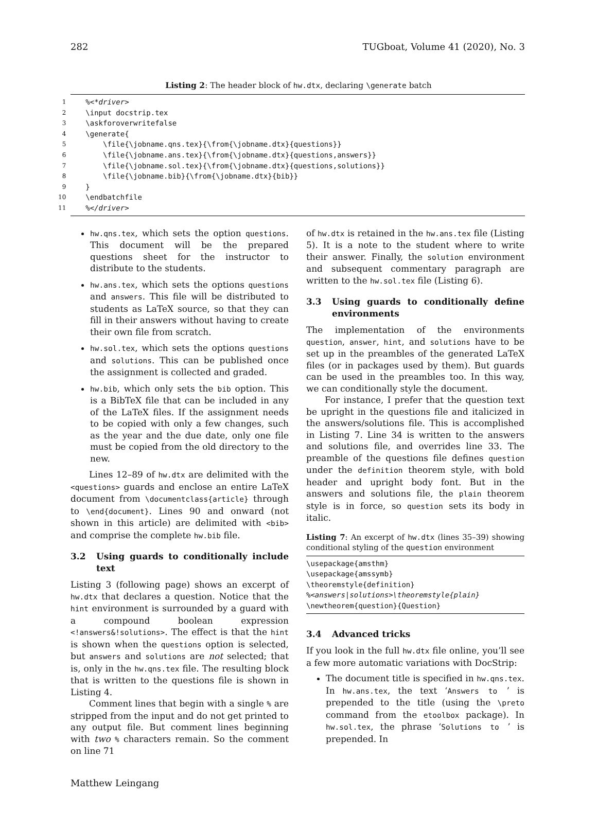282 TUGboat, Volume 41 (2020), No. 3
Listing 2: The header block of hw.dtx, declaring \generate batch
| 1 | %<*driver> |
| 2 | \input docstrip.tex |
| 3 | \askforoverwritefalse |
| 4 | \generate{ |
| 5 | \file{\jobname.qns.tex}{\from{\jobname.dtx}{questions}} |
| 6 | \file{\jobname.ans.tex}{\from{\jobname.dtx}{questions,answers}} |
| 7 | \file{\jobname.sol.tex}{\from{\jobname.dtx}{questions,solutions}} |
| 8 | \file{\jobname.bib}{\from{\jobname.dtx}{bib}} |
| 9 | } |
| 10 | \endbatchfile |
| 11 | %</driver> |
hw.qns.tex, which sets the option questions. This document will be the prepared questions sheet for the instructor to distribute to the students.
hw.ans.tex, which sets the options questions and answers. This file will be distributed to students as LaTeX source, so that they can fill in their answers without having to create their own file from scratch.
hw.sol.tex, which sets the options questions and solutions. This can be published once the assignment is collected and graded.
hw.bib, which only sets the bib option. This is a BibTeX file that can be included in any of the LaTeX files. If the assignment needs to be copied with only a few changes, such as the year and the due date, only one file must be copied from the old directory to the new.
Lines 12–89 of hw.dtx are delimited with the <questions> guards and enclose an entire LaTeX document from \documentclass{article} through to \end{document}. Lines 90 and onward (not shown in this article) are delimited with <bib> and comprise the complete hw.bib file.
3.2 Using guards to conditionally include text
Listing 3 (following page) shows an excerpt of hw.dtx that declares a question. Notice that the hint environment is surrounded by a guard with a compound boolean expression <!answers&!solutions>. The effect is that the hint is shown when the questions option is selected, but answers and solutions are not selected; that is, only in the hw.qns.tex file. The resulting block that is written to the questions file is shown in Listing 4.
Comment lines that begin with a single % are stripped from the input and do not get printed to any output file. But comment lines beginning with two % characters remain. So the comment on line 71
of hw.dtx is retained in the hw.ans.tex file (Listing 5). It is a note to the student where to write their answer. Finally, the solution environment and subsequent commentary paragraph are written to the hw.sol.tex file (Listing 6).
3.3 Using guards to conditionally define environments
The implementation of the environments question, answer, hint, and solutions have to be set up in the preambles of the generated LaTeX files (or in packages used by them). But guards can be used in the preambles too. In this way, we can conditionally style the document.
For instance, I prefer that the question text be upright in the questions file and italicized in the answers/solutions file. This is accomplished in Listing 7. Line 34 is written to the answers and solutions file, and overrides line 33. The preamble of the questions file defines question under the definition theorem style, with bold header and upright body font. But in the answers and solutions file, the plain theorem style is in force, so question sets its body in italic.
Listing 7: An excerpt of hw.dtx (lines 35–39) showing conditional styling of the question environment
\usepackage{amsthm} \usepackage{amssymb} \theoremstyle{definition} %<answers|solutions>\theoremstyle{plain} \newtheorem{question}{Question}
3.4 Advanced tricks
If you look in the full hw.dtx file online, you’ll see a few more automatic variations with DocStrip:
The document title is specified in hw.qns.tex. In hw.ans.tex, the text ‘Answers to ’ is prepended to the title (using the \preto command from the etoolbox package). In hw.sol.tex, the phrase ‘Solutions to ’ is prepended. In
Matthew Leingang